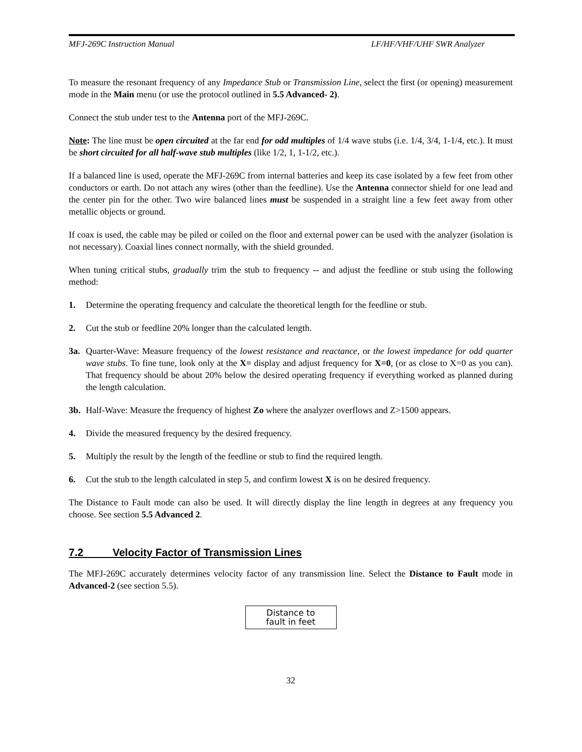MFJ-269C Instruction Manual LF/HF/VHF/UHF SWR Analyzer
To measure the resonant frequency of any Impedance Stub or Transmission Line, select the first (or opening) measurement mode in the Main menu (or use the protocol outlined in 5.5 Advanced- 2).
Connect the stub under test to the Antenna port of the MFJ-269C.
Note: The line must be open circuited at the far end for odd multiples of 1/4 wave stubs (i.e. 1/4, 3/4, 1-1/4, etc.). It must be short circuited for all half-wave stub multiples (like 1/2, 1, 1-1/2, etc.).
If a balanced line is used, operate the MFJ-269C from internal batteries and keep its case isolated by a few feet from other conductors or earth. Do not attach any wires (other than the feedline). Use the Antenna connector shield for one lead and the center pin for the other. Two wire balanced lines must be suspended in a straight line a few feet away from other metallic objects or ground.
If coax is used, the cable may be piled or coiled on the floor and external power can be used with the analyzer (isolation is not necessary). Coaxial lines connect normally, with the shield grounded.
When tuning critical stubs, gradually trim the stub to frequency -- and adjust the feedline or stub using the following method:
1. Determine the operating frequency and calculate the theoretical length for the feedline or stub.
2. Cut the stub or feedline 20% longer than the calculated length.
3a. Quarter-Wave: Measure frequency of the lowest resistance and reactance, or the lowest impedance for odd quarter wave stubs. To fine tune, look only at the X= display and adjust frequency for X=0, (or as close to X=0 as you can). That frequency should be about 20% below the desired operating frequency if everything worked as planned during the length calculation.
3b. Half-Wave: Measure the frequency of highest Zo where the analyzer overflows and Z>1500 appears.
4. Divide the measured frequency by the desired frequency.
5. Multiply the result by the length of the feedline or stub to find the required length.
6. Cut the stub to the length calculated in step 5, and confirm lowest X is on he desired frequency.
The Distance to Fault mode can also be used. It will directly display the line length in degrees at any frequency you choose. See section 5.5 Advanced 2.
7.2 Velocity Factor of Transmission Lines
The MFJ-269C accurately determines velocity factor of any transmission line. Select the Distance to Fault mode in Advanced-2 (see section 5.5).
Distance to
fault in feet
32